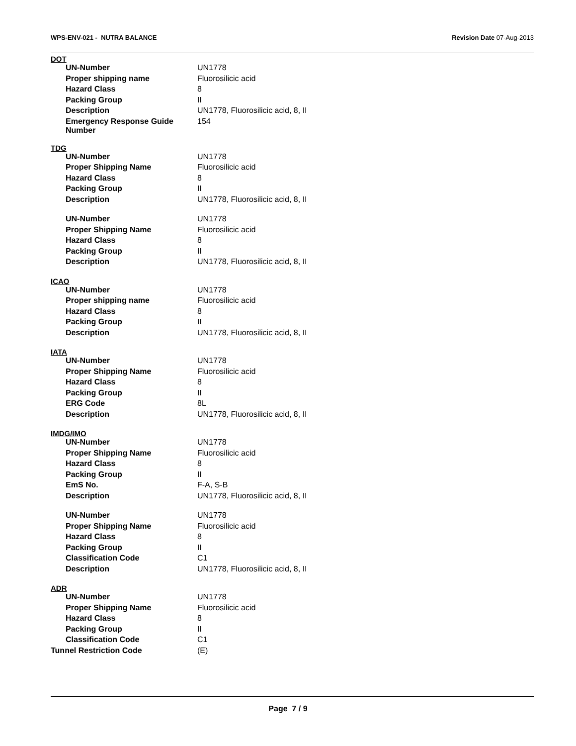WPS-ENV-021 - NUTRA BALANCE Revision Date 07-Aug-2013
DOT
| UN-Number | UN1778 |
| Proper shipping name | Fluorosilicic acid |
| Hazard Class | 8 |
| Packing Group | II |
| Description | UN1778, Fluorosilicic acid, 8, II |
| Emergency Response Guide Number | 154 |
TDG
| UN-Number | UN1778 |
| Proper Shipping Name | Fluorosilicic acid |
| Hazard Class | 8 |
| Packing Group | II |
| Description | UN1778, Fluorosilicic acid, 8, II |
| UN-Number | UN1778 |
| Proper Shipping Name | Fluorosilicic acid |
| Hazard Class | 8 |
| Packing Group | II |
| Description | UN1778, Fluorosilicic acid, 8, II |
ICAO
| UN-Number | UN1778 |
| Proper shipping name | Fluorosilicic acid |
| Hazard Class | 8 |
| Packing Group | II |
| Description | UN1778, Fluorosilicic acid, 8, II |
IATA
| UN-Number | UN1778 |
| Proper Shipping Name | Fluorosilicic acid |
| Hazard Class | 8 |
| Packing Group | II |
| ERG Code | 8L |
| Description | UN1778, Fluorosilicic acid, 8, II |
IMDG/IMO
| UN-Number | UN1778 |
| Proper Shipping Name | Fluorosilicic acid |
| Hazard Class | 8 |
| Packing Group | II |
| EmS No. | F-A, S-B |
| Description | UN1778, Fluorosilicic acid, 8, II |
| UN-Number | UN1778 |
| Proper Shipping Name | Fluorosilicic acid |
| Hazard Class | 8 |
| Packing Group | II |
| Classification Code | C1 |
| Description | UN1778, Fluorosilicic acid, 8, II |
ADR
| UN-Number | UN1778 |
| Proper Shipping Name | Fluorosilicic acid |
| Hazard Class | 8 |
| Packing Group | II |
| Classification Code | C1 |
| Tunnel Restriction Code | (E) |
Page 7 / 9